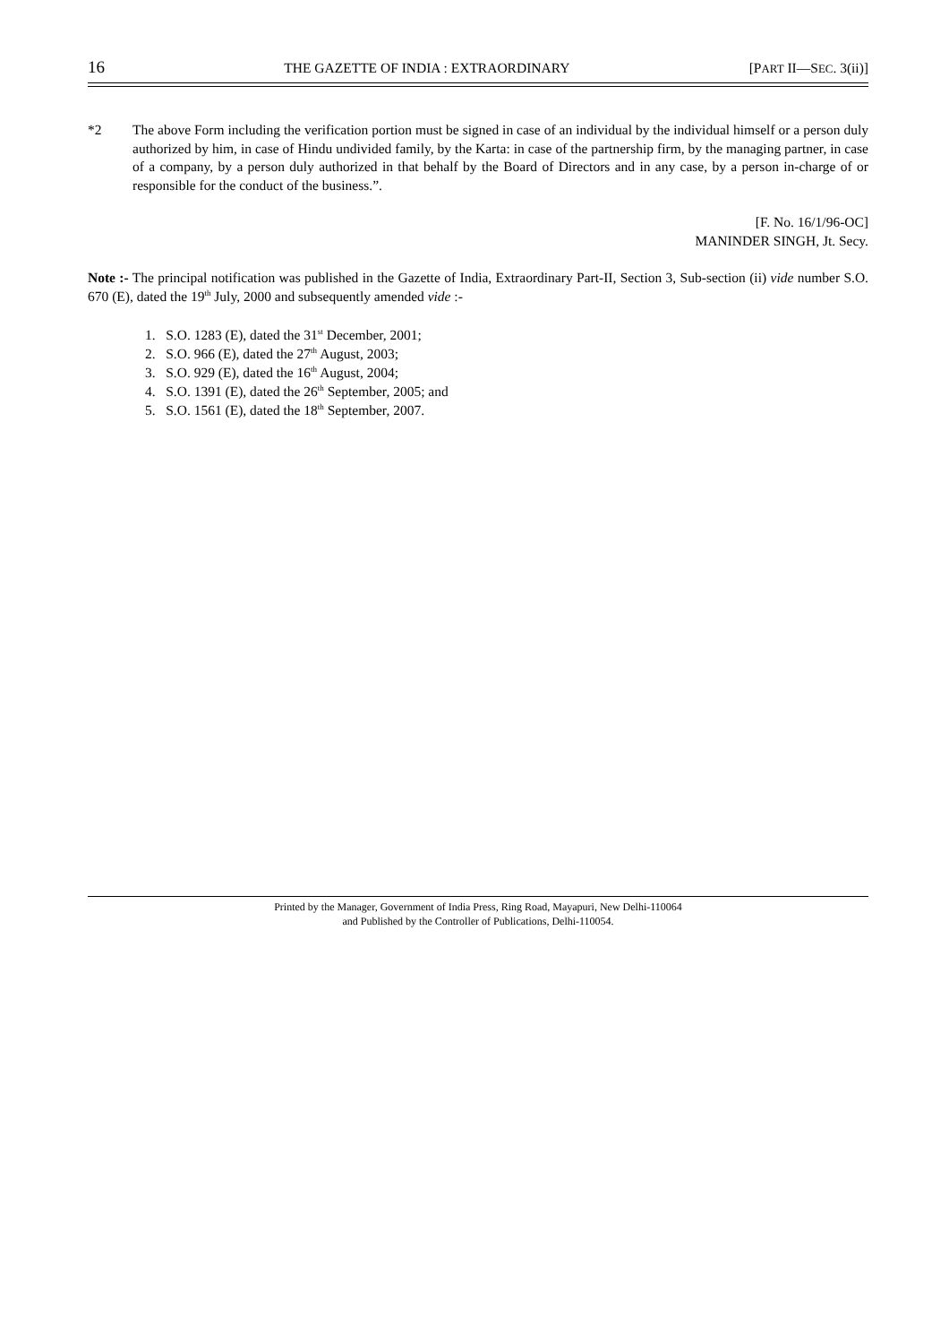16 THE GAZETTE OF INDIA : EXTRAORDINARY [PART II—SEC. 3(ii)]
*2 The above Form including the verification portion must be signed in case of an individual by the individual himself or a person duly authorized by him, in case of Hindu undivided family, by the Karta: in case of the partnership firm, by the managing partner, in case of a company, by a person duly authorized in that behalf by the Board of Directors and in any case, by a person in-charge of or responsible for the conduct of the business.”.
[F. No. 16/1/96-OC]
MANINDER SINGH, Jt. Secy.
Note :- The principal notification was published in the Gazette of India, Extraordinary Part-II, Section 3, Sub-section (ii) vide number S.O. 670 (E), dated the 19<sup>th</sup> July, 2000 and subsequently amended vide :-
1. S.O. 1283 (E), dated the 31<sup>st</sup> December, 2001;
2. S.O. 966 (E), dated the 27<sup>th</sup> August, 2003;
3. S.O. 929 (E), dated the 16<sup>th</sup> August, 2004;
4. S.O. 1391 (E), dated the 26<sup>th</sup> September, 2005; and
5. S.O. 1561 (E), dated the 18<sup>th</sup> September, 2007.
Printed by the Manager, Government of India Press, Ring Road, Mayapuri, New Delhi-110064
and Published by the Controller of Publications, Delhi-110054.